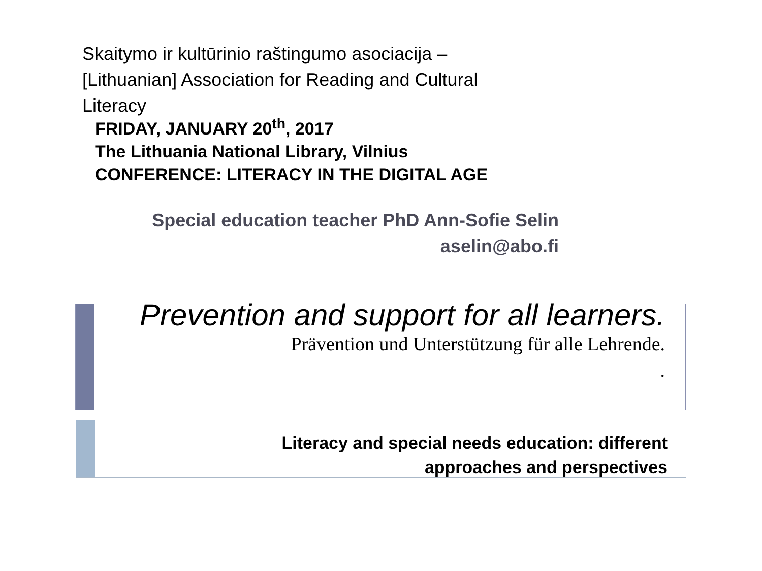Skaitymo ir kultūrinio raštingumo asociacija –
[Lithuanian] Association for Reading and Cultural
Literacy
FRIDAY, JANUARY 20<sup>th</sup>, 2017
The Lithuania National Library, Vilnius
CONFERENCE: LITERACY IN THE DIGITAL AGE
Special education teacher PhD Ann-Sofie Selin
aselin@abo.fi
Prevention and support for all learners.
Prävention und Unterstützung für alle Lehrende.
.
Literacy and special needs education: different
approaches and perspectives